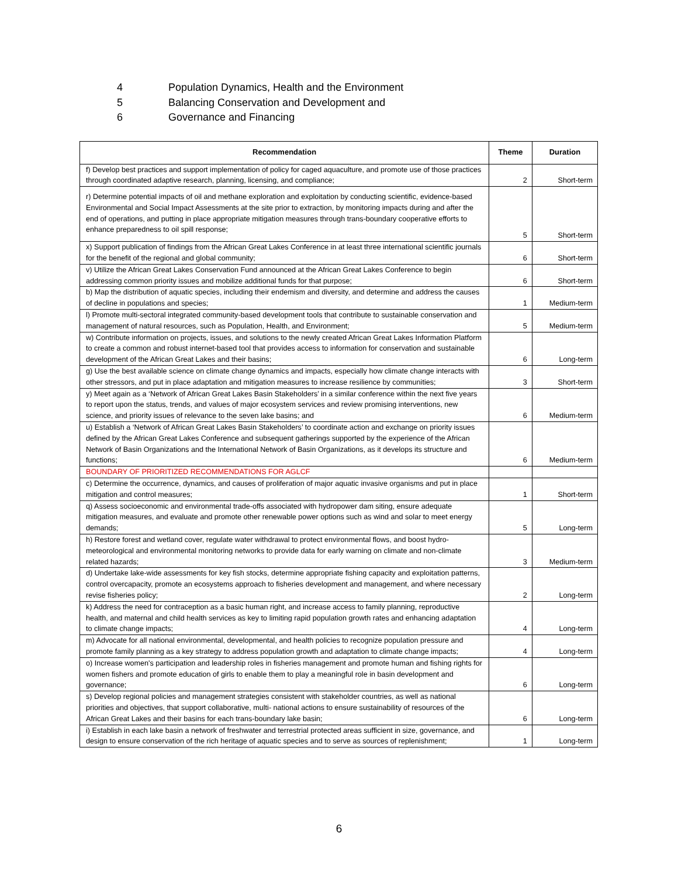4 Population Dynamics, Health and the Environment
5 Balancing Conservation and Development and
6 Governance and Financing
| Recommendation | Theme | Duration |
| --- | --- | --- |
| f) Develop best practices and support implementation of policy for caged aquaculture, and promote use of those practices through coordinated adaptive research, planning, licensing, and compliance; | 2 | Short-term |
| r) Determine potential impacts of oil and methane exploration and exploitation by conducting scientific, evidence-based Environmental and Social Impact Assessments at the site prior to extraction, by monitoring impacts during and after the end of operations, and putting in place appropriate mitigation measures through trans-boundary cooperative efforts to enhance preparedness to oil spill response; | 5 | Short-term |
| x) Support publication of findings from the African Great Lakes Conference in at least three international scientific journals for the benefit of the regional and global community; | 6 | Short-term |
| v) Utilize the African Great Lakes Conservation Fund announced at the African Great Lakes Conference to begin addressing common priority issues and mobilize additional funds for that purpose; | 6 | Short-term |
| b) Map the distribution of aquatic species, including their endemism and diversity, and determine and address the causes of decline in populations and species; | 1 | Medium-term |
| l) Promote multi-sectoral integrated community-based development tools that contribute to sustainable conservation and management of natural resources, such as Population, Health, and Environment; | 5 | Medium-term |
| w) Contribute information on projects, issues, and solutions to the newly created African Great Lakes Information Platform to create a common and robust internet-based tool that provides access to information for conservation and sustainable development of the African Great Lakes and their basins; | 6 | Long-term |
| g) Use the best available science on climate change dynamics and impacts, especially how climate change interacts with other stressors, and put in place adaptation and mitigation measures to increase resilience by communities; | 3 | Short-term |
| y) Meet again as a ‘Network of African Great Lakes Basin Stakeholders’ in a similar conference within the next five years to report upon the status, trends, and values of major ecosystem services and review promising interventions, new science, and priority issues of relevance to the seven lake basins; and | 6 | Medium-term |
| u) Establish a ‘Network of African Great Lakes Basin Stakeholders’ to coordinate action and exchange on priority issues defined by the African Great Lakes Conference and subsequent gatherings supported by the experience of the African Network of Basin Organizations and the International Network of Basin Organizations, as it develops its structure and functions; | 6 | Medium-term |
| BOUNDARY OF PRIORITIZED RECOMMENDATIONS FOR AGLCF | | |
| c) Determine the occurrence, dynamics, and causes of proliferation of major aquatic invasive organisms and put in place mitigation and control measures; | 1 | Short-term |
| q) Assess socioeconomic and environmental trade-offs associated with hydropower dam siting, ensure adequate mitigation measures, and evaluate and promote other renewable power options such as wind and solar to meet energy demands; | 5 | Long-term |
| h) Restore forest and wetland cover, regulate water withdrawal to protect environmental flows, and boost hydro-meteorological and environmental monitoring networks to provide data for early warning on climate and non-climate related hazards; | 3 | Medium-term |
| d) Undertake lake-wide assessments for key fish stocks, determine appropriate fishing capacity and exploitation patterns, control overcapacity, promote an ecosystems approach to fisheries development and management, and where necessary revise fisheries policy; | 2 | Long-term |
| k) Address the need for contraception as a basic human right, and increase access to family planning, reproductive health, and maternal and child health services as key to limiting rapid population growth rates and enhancing adaptation to climate change impacts; | 4 | Long-term |
| m) Advocate for all national environmental, developmental, and health policies to recognize population pressure and promote family planning as a key strategy to address population growth and adaptation to climate change impacts; | 4 | Long-term |
| o) Increase women's participation and leadership roles in fisheries management and promote human and fishing rights for women fishers and promote education of girls to enable them to play a meaningful role in basin development and governance; | 6 | Long-term |
| s) Develop regional policies and management strategies consistent with stakeholder countries, as well as national priorities and objectives, that support collaborative, multi- national actions to ensure sustainability of resources of the African Great Lakes and their basins for each trans-boundary lake basin; | 6 | Long-term |
| i) Establish in each lake basin a network of freshwater and terrestrial protected areas sufficient in size, governance, and design to ensure conservation of the rich heritage of aquatic species and to serve as sources of replenishment; | 1 | Long-term |
6